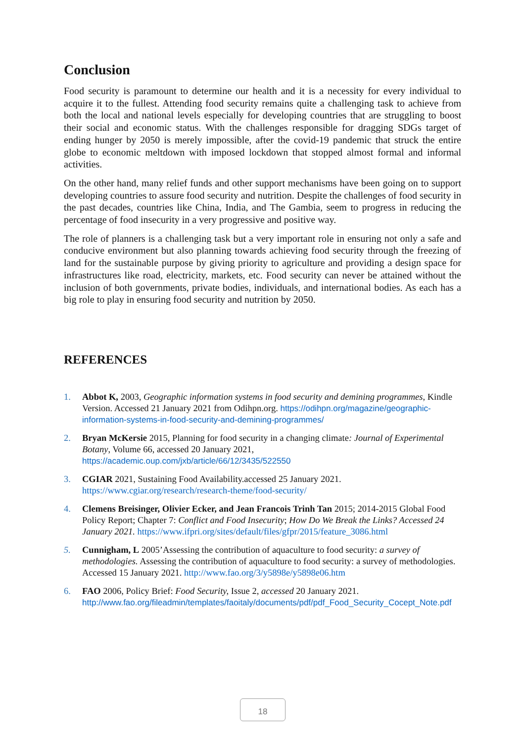Conclusion
Food security is paramount to determine our health and it is a necessity for every individual to acquire it to the fullest. Attending food security remains quite a challenging task to achieve from both the local and national levels especially for developing countries that are struggling to boost their social and economic status. With the challenges responsible for dragging SDGs target of ending hunger by 2050 is merely impossible, after the covid-19 pandemic that struck the entire globe to economic meltdown with imposed lockdown that stopped almost formal and informal activities.
On the other hand, many relief funds and other support mechanisms have been going on to support developing countries to assure food security and nutrition. Despite the challenges of food security in the past decades, countries like China, India, and The Gambia, seem to progress in reducing the percentage of food insecurity in a very progressive and positive way.
The role of planners is a challenging task but a very important role in ensuring not only a safe and conducive environment but also planning towards achieving food security through the freezing of land for the sustainable purpose by giving priority to agriculture and providing a design space for infrastructures like road, electricity, markets, etc. Food security can never be attained without the inclusion of both governments, private bodies, individuals, and international bodies. As each has a big role to play in ensuring food security and nutrition by 2050.
REFERENCES
1. Abbot K, 2003, Geographic information systems in food security and demining programmes, Kindle Version. Accessed 21 January 2021 from Odihpn.org. https://odihpn.org/magazine/geographic-information-systems-in-food-security-and-demining-programmes/
2. Bryan McKersie 2015, Planning for food security in a changing climate: Journal of Experimental Botany, Volume 66, accessed 20 January 2021, https://academic.oup.com/jxb/article/66/12/3435/522550
3. CGIAR 2021, Sustaining Food Availability.accessed 25 January 2021. https://www.cgiar.org/research/research-theme/food-security/
4. Clemens Breisinger, Olivier Ecker, and Jean Francois Trinh Tan 2015; 2014-2015 Global Food Policy Report; Chapter 7: Conflict and Food Insecurity; How Do We Break the Links? Accessed 24 January 2021. https://www.ifpri.org/sites/default/files/gfpr/2015/feature_3086.html
5. Cunnigham, L 2005’Assessing the contribution of aquaculture to food security: a survey of methodologies. Assessing the contribution of aquaculture to food security: a survey of methodologies. Accessed 15 January 2021. http://www.fao.org/3/y5898e/y5898e06.htm
6. FAO 2006, Policy Brief: Food Security, Issue 2, accessed 20 January 2021. http://www.fao.org/fileadmin/templates/faoitaly/documents/pdf/pdf_Food_Security_Cocept_Note.pdf
18